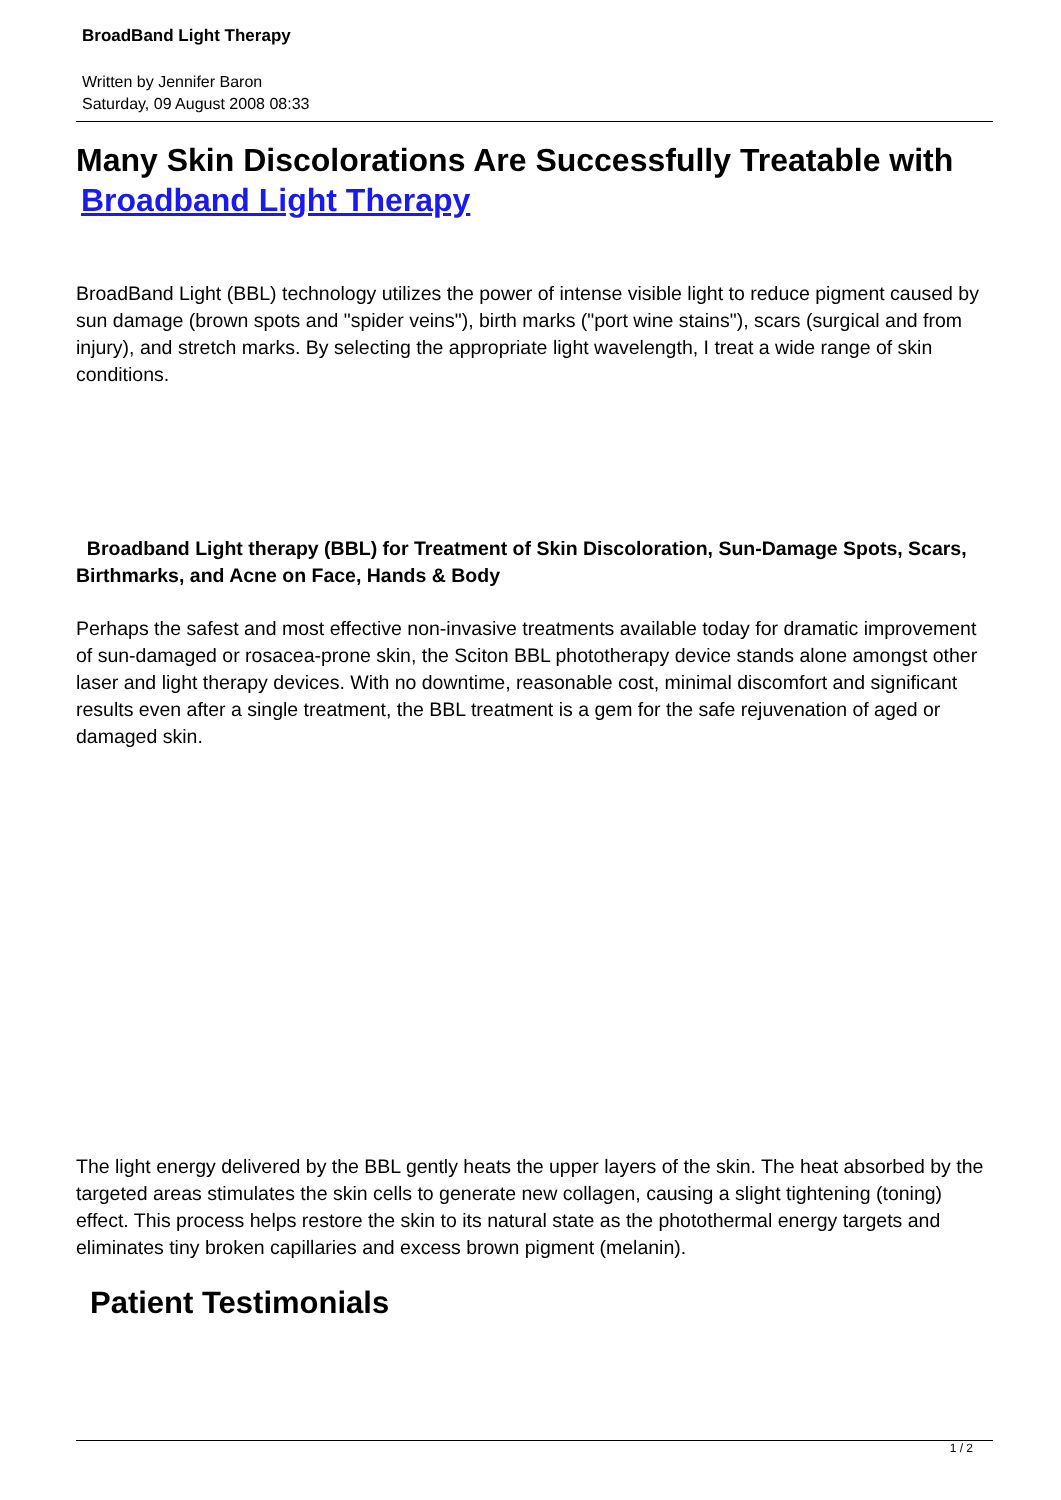BroadBand Light Therapy
Written by Jennifer Baron
Saturday, 09 August 2008 08:33
Many Skin Discolorations Are Successfully Treatable with Broadband Light Therapy
BroadBand Light (BBL) technology utilizes the power of intense visible light to reduce pigment caused by sun damage (brown spots and "spider veins"), birth marks ("port wine stains"), scars (surgical and from injury), and stretch marks. By selecting the appropriate light wavelength, I treat a wide range of skin conditions.
Broadband Light therapy (BBL) for Treatment of Skin Discoloration, Sun-Damage Spots, Scars, Birthmarks, and Acne on Face, Hands & Body
Perhaps the safest and most effective non-invasive treatments available today for dramatic improvement of sun-damaged or rosacea-prone skin, the Sciton BBL phototherapy device stands alone amongst other laser and light therapy devices. With no downtime, reasonable cost, minimal discomfort and significant results even after a single treatment, the BBL treatment is a gem for the safe rejuvenation of aged or damaged skin.
The light energy delivered by the BBL gently heats the upper layers of the skin. The heat absorbed by the targeted areas stimulates the skin cells to generate new collagen, causing a slight tightening (toning) effect. This process helps restore the skin to its natural state as the photothermal energy targets and eliminates tiny broken capillaries and excess brown pigment (melanin).
Patient Testimonials
1 / 2